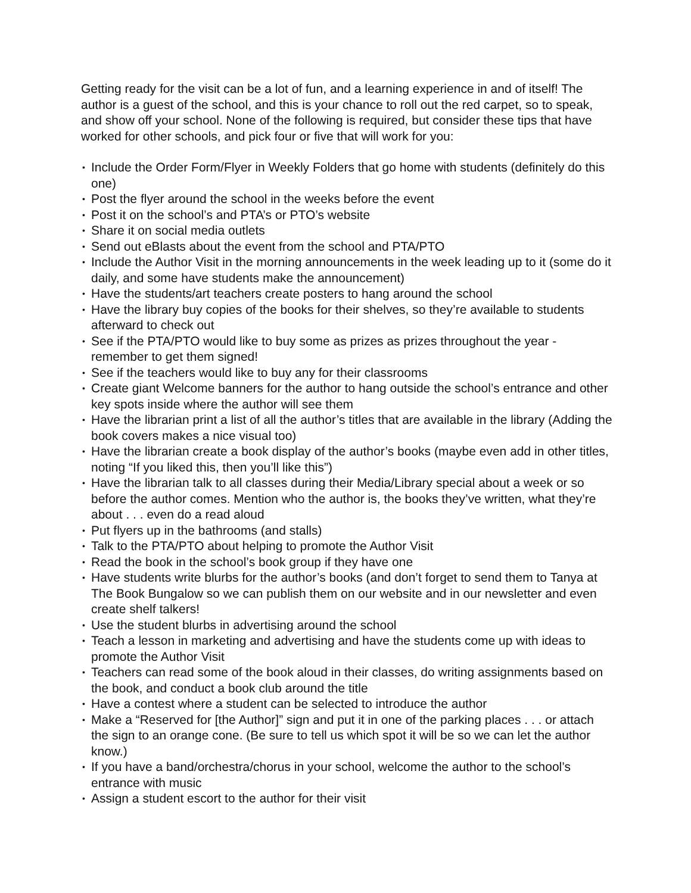Getting ready for the visit can be a lot of fun, and a learning experience in and of itself! The author is a guest of the school, and this is your chance to roll out the red carpet, so to speak, and show off your school. None of the following is required, but consider these tips that have worked for other schools, and pick four or five that will work for you:
• Include the Order Form/Flyer in Weekly Folders that go home with students (definitely do this one)
• Post the flyer around the school in the weeks before the event
• Post it on the school’s and PTA’s or PTO’s website
• Share it on social media outlets
• Send out eBlasts about the event from the school and PTA/PTO
• Include the Author Visit in the morning announcements in the week leading up to it (some do it daily, and some have students make the announcement)
• Have the students/art teachers create posters to hang around the school
• Have the library buy copies of the books for their shelves, so they’re available to students afterward to check out
• See if the PTA/PTO would like to buy some as prizes as prizes throughout the year - remember to get them signed!
• See if the teachers would like to buy any for their classrooms
• Create giant Welcome banners for the author to hang outside the school’s entrance and other key spots inside where the author will see them
• Have the librarian print a list of all the author’s titles that are available in the library (Adding the book covers makes a nice visual too)
• Have the librarian create a book display of the author’s books (maybe even add in other titles, noting “If you liked this, then you’ll like this”)
• Have the librarian talk to all classes during their Media/Library special about a week or so before the author comes. Mention who the author is, the books they’ve written, what they’re about . . . even do a read aloud
• Put flyers up in the bathrooms (and stalls)
• Talk to the PTA/PTO about helping to promote the Author Visit
• Read the book in the school’s book group if they have one
• Have students write blurbs for the author’s books (and don’t forget to send them to Tanya at The Book Bungalow so we can publish them on our website and in our newsletter and even create shelf talkers!
• Use the student blurbs in advertising around the school
• Teach a lesson in marketing and advertising and have the students come up with ideas to promote the Author Visit
• Teachers can read some of the book aloud in their classes, do writing assignments based on the book, and conduct a book club around the title
• Have a contest where a student can be selected to introduce the author
• Make a “Reserved for [the Author]” sign and put it in one of the parking places . . . or attach the sign to an orange cone. (Be sure to tell us which spot it will be so we can let the author know.)
• If you have a band/orchestra/chorus in your school, welcome the author to the school’s entrance with music
• Assign a student escort to the author for their visit